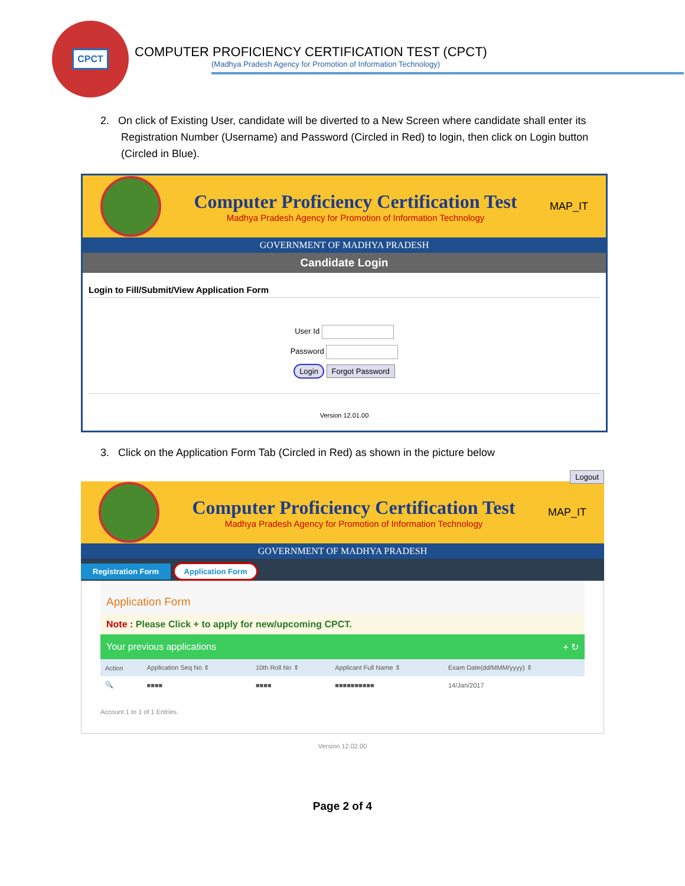CPCT
COMPUTER PROFICIENCY CERTIFICATION TEST (CPCT)
(Madhya Pradesh Agency for Promotion of Information Technology)
2. On click of Existing User, candidate will be diverted to a New Screen where candidate shall enter its Registration Number (Username) and Password (Circled in Red) to login, then click on Login button (Circled in Blue).
Computer Proficiency Certification Test
Madhya Pradesh Agency for Promotion of Information Technology
MAP_IT
GOVERNMENT OF MADHYA PRADESH
Candidate Login
Login to Fill/Submit/View Application Form
User Id
Password
Login Forgot Password
Version 12.01.00
3. Click on the Application Form Tab (Circled in Red) as shown in the picture below
Logout
Computer Proficiency Certification Test
Madhya Pradesh Agency for Promotion of Information Technology
MAP_IT
GOVERNMENT OF MADHYA PRADESH
Registration Form Application Form
Application Form
Note : Please Click + to apply for new/upcoming CPCT.
Your previous applications + ↻
| Action | Application Seq No ⇕ | 10th Roll No ⇕ | Applicant Full Name ⇕ | Exam Date(dd/MMM/yyyy) ⇕ |
| --- | --- | --- | --- | --- |
| 🔍 | ■■■■ | ■■■■ | ■■■■■■■■■■ | 14/Jan/2017 |
Account 1 to 1 of 1 Entries.
Version 12.02.00
Page 2 of 4